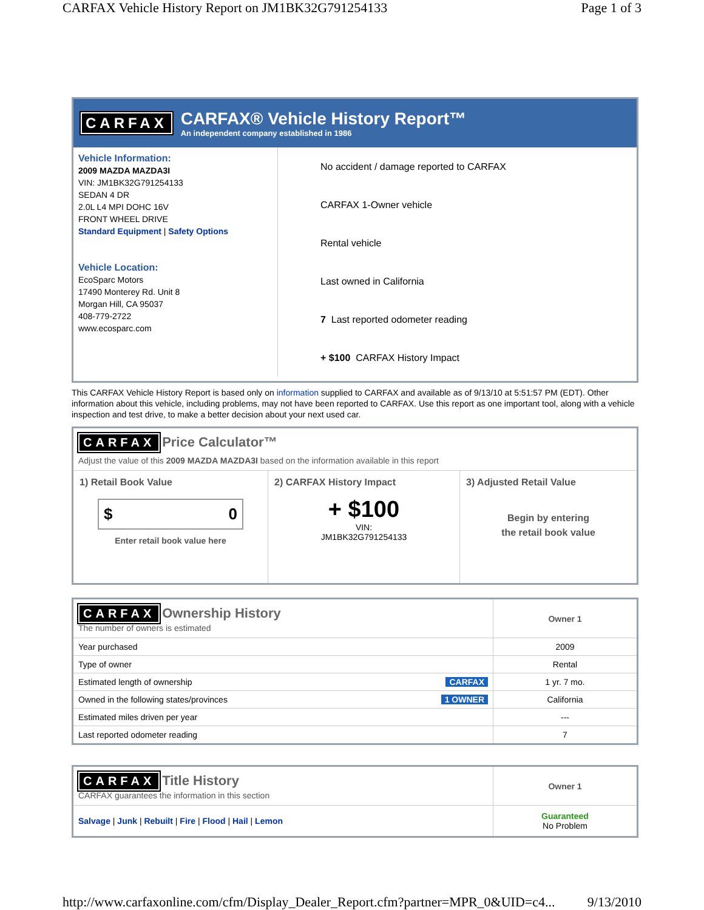CARFAX Vehicle History Report on JM1BK32G791254133 Page 1 of 3
CARFAX
CARFAX® Vehicle History Report™
An independent company established in 1986
Vehicle Information:
2009 MAZDA MAZDA3I
VIN: JM1BK32G791254133
SEDAN 4 DR
2.0L L4 MPI DOHC 16V
FRONT WHEEL DRIVE
Standard Equipment | Safety Options
Vehicle Location:
EcoSparc Motors
17490 Monterey Rd. Unit 8
Morgan Hill, CA 95037
408-779-2722
www.ecosparc.com
No accident / damage reported to CARFAX
CARFAX 1-Owner vehicle
Rental vehicle
Last owned in California
7 Last reported odometer reading
+ $100 CARFAX History Impact
This CARFAX Vehicle History Report is based only on information supplied to CARFAX and available as of 9/13/10 at 5:51:57 PM (EDT). Other information about this vehicle, including problems, may not have been reported to CARFAX. Use this report as one important tool, along with a vehicle inspection and test drive, to make a better decision about your next used car.
CARFAX Price Calculator™
Adjust the value of this 2009 MAZDA MAZDA3I based on the information available in this report
1) Retail Book Value
$ 0
Enter retail book value here
2) CARFAX History Impact
+ $100
VIN:
JM1BK32G791254133
3) Adjusted Retail Value
Begin by entering
the retail book value
| CARFAX Ownership History The number of owners is estimated | Owner 1 |
| Year purchased | 2009 |
| Type of owner | Rental |
| Estimated length of ownership CARFAX | 1 yr. 7 mo. |
| Owned in the following states/provinces 1 OWNER | California |
| Estimated miles driven per year | --- |
| Last reported odometer reading | 7 |
| CARFAX Title History CARFAX guarantees the information in this section | Owner 1 |
| Salvage / Junk / Rebuilt / Fire / Flood / Hail / Lemon | Guaranteed No Problem |
http://www.carfaxonline.com/cfm/Display_Dealer_Report.cfm?partner=MPR_0&UID=c4... 9/13/2010